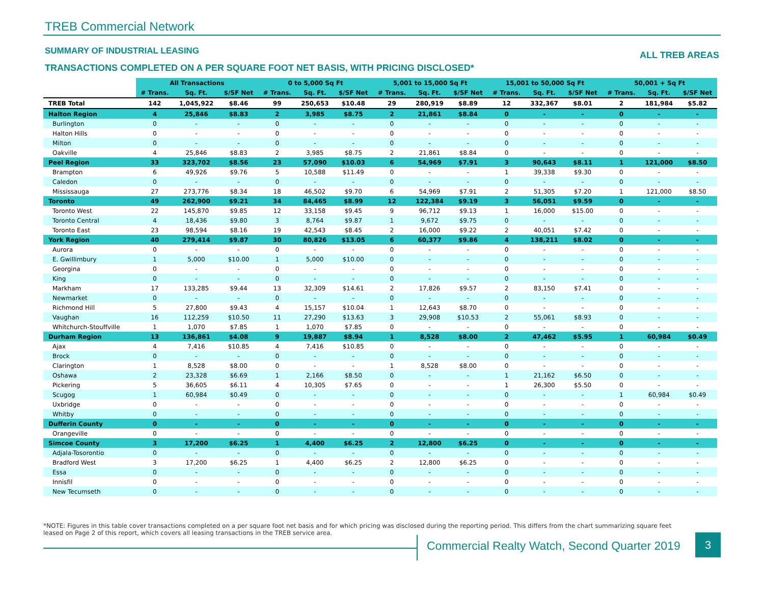TREB Commercial Network
SUMMARY OF INDUSTRIAL LEASING ALL TREB AREAS
TRANSACTIONS COMPLETED ON A PER SQUARE FOOT NET BASIS, WITH PRICING DISCLOSED*
| | All Transactions | | | 0 to 5,000 Sq Ft | | | 5,001 to 15,000 Sq Ft | | | 15,001 to 50,000 Sq Ft | | | 50,001 + Sq Ft | | |
| | # Trans. | Sq. Ft. | $/SF Net | # Trans. | Sq. Ft. | $/SF Net | # Trans. | Sq. Ft. | $/SF Net | # Trans. | Sq. Ft. | $/SF Net | # Trans. | Sq. Ft. | $/SF Net |
| TREB Total | 142 | 1,045,922 | $8.46 | 99 | 250,653 | $10.48 | 29 | 280,919 | $8.89 | 12 | 332,367 | $8.01 | 2 | 181,984 | $5.82 |
| Halton Region | 4 | 25,846 | $8.83 | 2 | 3,985 | $8.75 | 2 | 21,861 | $8.84 | 0 | - | - | 0 | - | - |
| Burlington | 0 | - | - | 0 | - | - | 0 | - | - | 0 | - | - | 0 | - | - |
| Halton Hills | 0 | - | - | 0 | - | - | 0 | - | - | 0 | - | - | 0 | - | - |
| Milton | 0 | - | - | 0 | - | - | 0 | - | - | 0 | - | - | 0 | - | - |
| Oakville | 4 | 25,846 | $8.83 | 2 | 3,985 | $8.75 | 2 | 21,861 | $8.84 | 0 | - | - | 0 | - | - |
| Peel Region | 33 | 323,702 | $8.56 | 23 | 57,090 | $10.03 | 6 | 54,969 | $7.91 | 3 | 90,643 | $8.11 | 1 | 121,000 | $8.50 |
| Brampton | 6 | 49,926 | $9.76 | 5 | 10,588 | $11.49 | 0 | - | - | 1 | 39,338 | $9.30 | 0 | - | - |
| Caledon | 0 | - | - | 0 | - | - | 0 | - | - | 0 | - | - | 0 | - | - |
| Mississauga | 27 | 273,776 | $8.34 | 18 | 46,502 | $9.70 | 6 | 54,969 | $7.91 | 2 | 51,305 | $7.20 | 1 | 121,000 | $8.50 |
| Toronto | 49 | 262,900 | $9.21 | 34 | 84,465 | $8.99 | 12 | 122,384 | $9.19 | 3 | 56,051 | $9.59 | 0 | - | - |
| Toronto West | 22 | 145,870 | $9.85 | 12 | 33,158 | $9.45 | 9 | 96,712 | $9.13 | 1 | 16,000 | $15.00 | 0 | - | - |
| Toronto Central | 4 | 18,436 | $9.80 | 3 | 8,764 | $9.87 | 1 | 9,672 | $9.75 | 0 | - | - | 0 | - | - |
| Toronto East | 23 | 98,594 | $8.16 | 19 | 42,543 | $8.45 | 2 | 16,000 | $9.22 | 2 | 40,051 | $7.42 | 0 | - | - |
| York Region | 40 | 279,414 | $9.87 | 30 | 80,826 | $13.05 | 6 | 60,377 | $9.86 | 4 | 138,211 | $8.02 | 0 | - | - |
| Aurora | 0 | - | - | 0 | - | - | 0 | - | - | 0 | - | - | 0 | - | - |
| E. Gwillimbury | 1 | 5,000 | $10.00 | 1 | 5,000 | $10.00 | 0 | - | - | 0 | - | - | 0 | - | - |
| Georgina | 0 | - | - | 0 | - | - | 0 | - | - | 0 | - | - | 0 | - | - |
| King | 0 | - | - | 0 | - | - | 0 | - | - | 0 | - | - | 0 | - | - |
| Markham | 17 | 133,285 | $9.44 | 13 | 32,309 | $14.61 | 2 | 17,826 | $9.57 | 2 | 83,150 | $7.41 | 0 | - | - |
| Newmarket | 0 | - | - | 0 | - | - | 0 | - | - | 0 | - | - | 0 | - | - |
| Richmond Hill | 5 | 27,800 | $9.43 | 4 | 15,157 | $10.04 | 1 | 12,643 | $8.70 | 0 | - | - | 0 | - | - |
| Vaughan | 16 | 112,259 | $10.50 | 11 | 27,290 | $13.63 | 3 | 29,908 | $10.53 | 2 | 55,061 | $8.93 | 0 | - | - |
| Whitchurch-Stouffville | 1 | 1,070 | $7.85 | 1 | 1,070 | $7.85 | 0 | - | - | 0 | - | - | 0 | - | - |
| Durham Region | 13 | 136,861 | $4.08 | 9 | 19,887 | $8.94 | 1 | 8,528 | $8.00 | 2 | 47,462 | $5.95 | 1 | 60,984 | $0.49 |
| Ajax | 4 | 7,416 | $10.85 | 4 | 7,416 | $10.85 | 0 | - | - | 0 | - | - | 0 | - | - |
| Brock | 0 | - | - | 0 | - | - | 0 | - | - | 0 | - | - | 0 | - | - |
| Clarington | 1 | 8,528 | $8.00 | 0 | - | - | 1 | 8,528 | $8.00 | 0 | - | - | 0 | - | - |
| Oshawa | 2 | 23,328 | $6.69 | 1 | 2,166 | $8.50 | 0 | - | - | 1 | 21,162 | $6.50 | 0 | - | - |
| Pickering | 5 | 36,605 | $6.11 | 4 | 10,305 | $7.65 | 0 | - | - | 1 | 26,300 | $5.50 | 0 | - | - |
| Scugog | 1 | 60,984 | $0.49 | 0 | - | - | 0 | - | - | 0 | - | - | 1 | 60,984 | $0.49 |
| Uxbridge | 0 | - | - | 0 | - | - | 0 | - | - | 0 | - | - | 0 | - | - |
| Whitby | 0 | - | - | 0 | - | - | 0 | - | - | 0 | - | - | 0 | - | - |
| Dufferin County | 0 | - | - | 0 | - | - | 0 | - | - | 0 | - | - | 0 | - | - |
| Orangeville | 0 | - | - | 0 | - | - | 0 | - | - | 0 | - | - | 0 | - | - |
| Simcoe County | 3 | 17,200 | $6.25 | 1 | 4,400 | $6.25 | 2 | 12,800 | $6.25 | 0 | - | - | 0 | - | - |
| Adjala-Tosorontio | 0 | - | - | 0 | - | - | 0 | - | - | 0 | - | - | 0 | - | - |
| Bradford West | 3 | 17,200 | $6.25 | 1 | 4,400 | $6.25 | 2 | 12,800 | $6.25 | 0 | - | - | 0 | - | - |
| Essa | 0 | - | - | 0 | - | - | 0 | - | - | 0 | - | - | 0 | - | - |
| Innisfil | 0 | - | - | 0 | - | - | 0 | - | - | 0 | - | - | 0 | - | - |
| New Tecumseth | 0 | - | - | 0 | - | - | 0 | - | - | 0 | - | - | 0 | - | - |
*NOTE: Figures in this table cover transactions completed on a per square foot net basis and for which pricing was disclosed during the reporting period. This differs from the chart summarizing square feet leased on Page 2 of this report, which covers all leasing transactions in the TREB service area.
Commercial Realty Watch, Second Quarter 2019
3